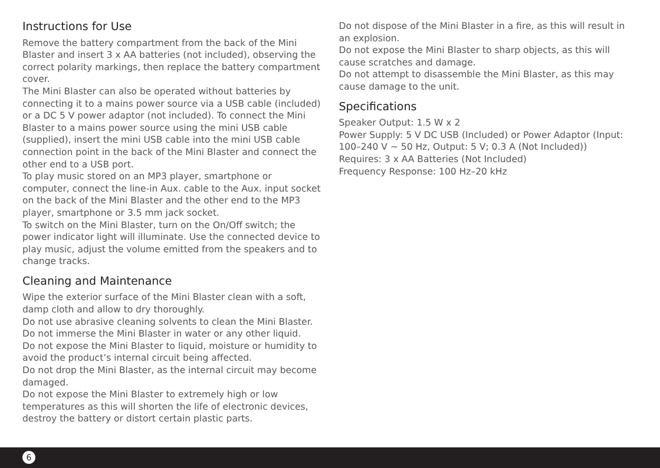Instructions for Use
Remove the battery compartment from the back of the Mini Blaster and insert 3 x AA batteries (not included), observing the correct polarity markings, then replace the battery compartment cover.
The Mini Blaster can also be operated without batteries by connecting it to a mains power source via a USB cable (included) or a DC 5 V power adaptor (not included). To connect the Mini Blaster to a mains power source using the mini USB cable (supplied), insert the mini USB cable into the mini USB cable connection point in the back of the Mini Blaster and connect the other end to a USB port.
To play music stored on an MP3 player, smartphone or computer, connect the line-in Aux. cable to the Aux. input socket on the back of the Mini Blaster and the other end to the MP3 player, smartphone or 3.5 mm jack socket.
To switch on the Mini Blaster, turn on the On/Off switch; the power indicator light will illuminate. Use the connected device to play music, adjust the volume emitted from the speakers and to change tracks.
Cleaning and Maintenance
Wipe the exterior surface of the Mini Blaster clean with a soft, damp cloth and allow to dry thoroughly.
Do not use abrasive cleaning solvents to clean the Mini Blaster.
Do not immerse the Mini Blaster in water or any other liquid.
Do not expose the Mini Blaster to liquid, moisture or humidity to avoid the product’s internal circuit being affected.
Do not drop the Mini Blaster, as the internal circuit may become damaged.
Do not expose the Mini Blaster to extremely high or low temperatures as this will shorten the life of electronic devices, destroy the battery or distort certain plastic parts.
Do not dispose of the Mini Blaster in a fire, as this will result in an explosion.
Do not expose the Mini Blaster to sharp objects, as this will cause scratches and damage.
Do not attempt to disassemble the Mini Blaster, as this may cause damage to the unit.
Specifications
Speaker Output: 1.5 W x 2
Power Supply: 5 V DC USB (Included) or Power Adaptor (Input: 100–240 V ~ 50 Hz, Output: 5 V; 0.3 A (Not Included))
Requires: 3 x AA Batteries (Not Included)
Frequency Response: 100 Hz–20 kHz
6